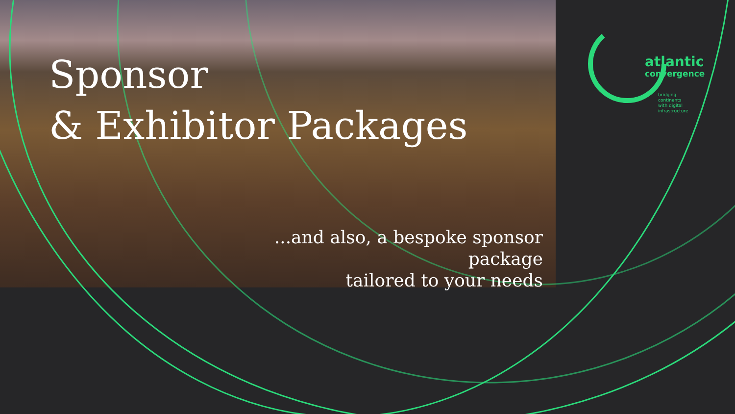Sponsor
& Exhibitor Packages
...and also, a bespoke sponsor package
tailored to your needs
atlantic
convergence
bridging
continents
with digital
infrastructure